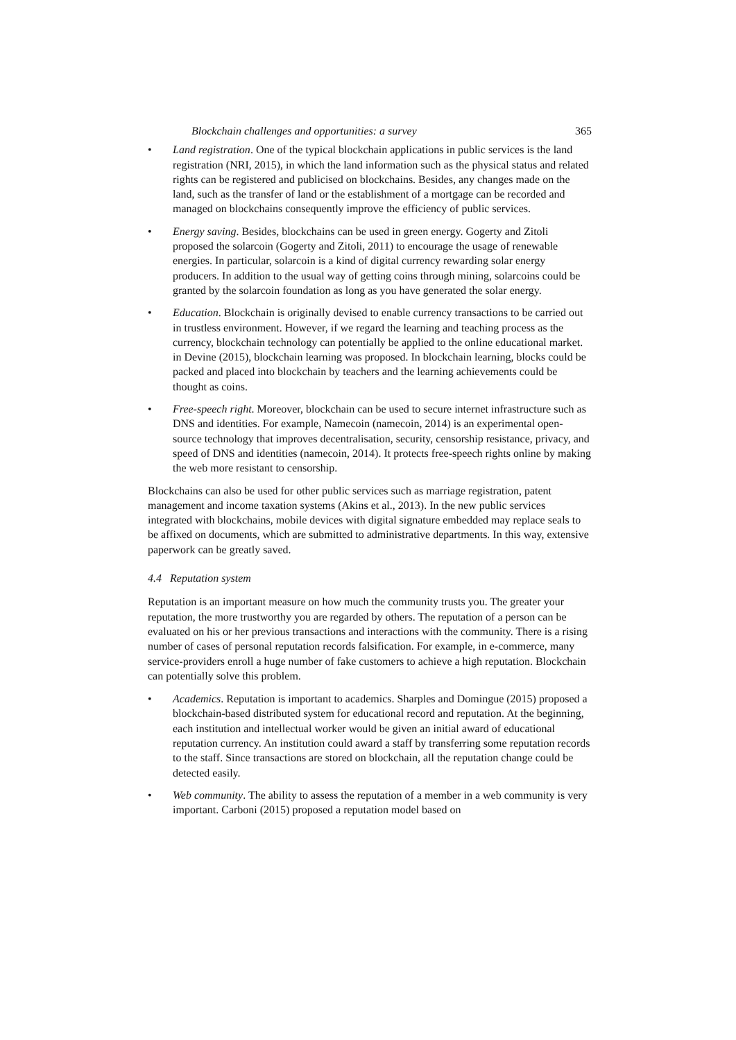Blockchain challenges and opportunities: a survey 365
• Land registration. One of the typical blockchain applications in public services is the land registration (NRI, 2015), in which the land information such as the physical status and related rights can be registered and publicised on blockchains. Besides, any changes made on the land, such as the transfer of land or the establishment of a mortgage can be recorded and managed on blockchains consequently improve the efficiency of public services.
• Energy saving. Besides, blockchains can be used in green energy. Gogerty and Zitoli proposed the solarcoin (Gogerty and Zitoli, 2011) to encourage the usage of renewable energies. In particular, solarcoin is a kind of digital currency rewarding solar energy producers. In addition to the usual way of getting coins through mining, solarcoins could be granted by the solarcoin foundation as long as you have generated the solar energy.
• Education. Blockchain is originally devised to enable currency transactions to be carried out in trustless environment. However, if we regard the learning and teaching process as the currency, blockchain technology can potentially be applied to the online educational market. in Devine (2015), blockchain learning was proposed. In blockchain learning, blocks could be packed and placed into blockchain by teachers and the learning achievements could be thought as coins.
• Free-speech right. Moreover, blockchain can be used to secure internet infrastructure such as DNS and identities. For example, Namecoin (namecoin, 2014) is an experimental open-source technology that improves decentralisation, security, censorship resistance, privacy, and speed of DNS and identities (namecoin, 2014). It protects free-speech rights online by making the web more resistant to censorship.
Blockchains can also be used for other public services such as marriage registration, patent management and income taxation systems (Akins et al., 2013). In the new public services integrated with blockchains, mobile devices with digital signature embedded may replace seals to be affixed on documents, which are submitted to administrative departments. In this way, extensive paperwork can be greatly saved.
4.4 Reputation system
Reputation is an important measure on how much the community trusts you. The greater your reputation, the more trustworthy you are regarded by others. The reputation of a person can be evaluated on his or her previous transactions and interactions with the community. There is a rising number of cases of personal reputation records falsification. For example, in e-commerce, many service-providers enroll a huge number of fake customers to achieve a high reputation. Blockchain can potentially solve this problem.
• Academics. Reputation is important to academics. Sharples and Domingue (2015) proposed a blockchain-based distributed system for educational record and reputation. At the beginning, each institution and intellectual worker would be given an initial award of educational reputation currency. An institution could award a staff by transferring some reputation records to the staff. Since transactions are stored on blockchain, all the reputation change could be detected easily.
• Web community. The ability to assess the reputation of a member in a web community is very important. Carboni (2015) proposed a reputation model based on